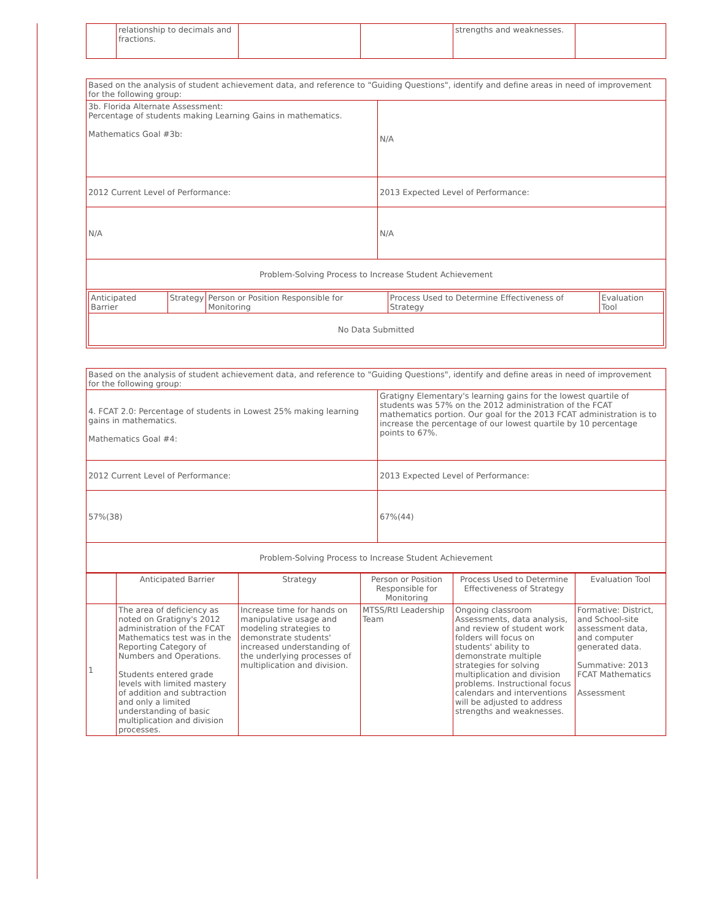| | relationship to decimals and fractions. | | | strengths and weaknesses. | |
| Based on the analysis of student achievement data, and reference to "Guiding Questions", identify and define areas in need of improvement for the following group: | |
| 3b. Florida Alternate Assessment: Percentage of students making Learning Gains in mathematics. Mathematics Goal #3b: | N/A |
| 2012 Current Level of Performance: | 2013 Expected Level of Performance: |
| N/A | N/A |
| Problem-Solving Process to Increase Student Achievement | |
| / Anticipated Barrier / Strategy / Person or Position Responsible for Monitoring / Process Used to Determine Effectiveness of Strategy / Evaluation Tool / / --- / --- / --- / --- / --- / / No Data Submitted / / / / / | |
| Based on the analysis of student achievement data, and reference to "Guiding Questions", identify and define areas in need of improvement for the following group: | |
| 4. FCAT 2.0: Percentage of students in Lowest 25% making learning gains in mathematics. Mathematics Goal #4: | Gratigny Elementary's learning gains for the lowest quartile of students was 57% on the 2012 administration of the FCAT mathematics portion. Our goal for the 2013 FCAT administration is to increase the percentage of our lowest quartile by 10 percentage points to 67%. |
| 2012 Current Level of Performance: | 2013 Expected Level of Performance: |
| 57%(38) | 67%(44) |
| Problem-Solving Process to Increase Student Achievement | |
| | Anticipated Barrier | Strategy | Person or Position Responsible for Monitoring | Process Used to Determine Effectiveness of Strategy | Evaluation Tool |
| --- | --- | --- | --- | --- | --- |
| 1 | The area of deficiency as noted on Gratigny's 2012 administration of the FCAT Mathematics test was in the Reporting Category of Numbers and Operations. Students entered grade levels with limited mastery of addition and subtraction and only a limited understanding of basic multiplication and division processes. | Increase time for hands on manipulative usage and modeling strategies to demonstrate students' increased understanding of the underlying processes of multiplication and division. | MTSS/RtI Leadership Team | Ongoing classroom Assessments, data analysis, and review of student work folders will focus on students' ability to demonstrate multiple strategies for solving multiplication and division problems. Instructional focus calendars and interventions will be adjusted to address strengths and weaknesses. | Formative: District, and School-site assessment data, and computer generated data. Summative: 2013 FCAT Mathematics Assessment |